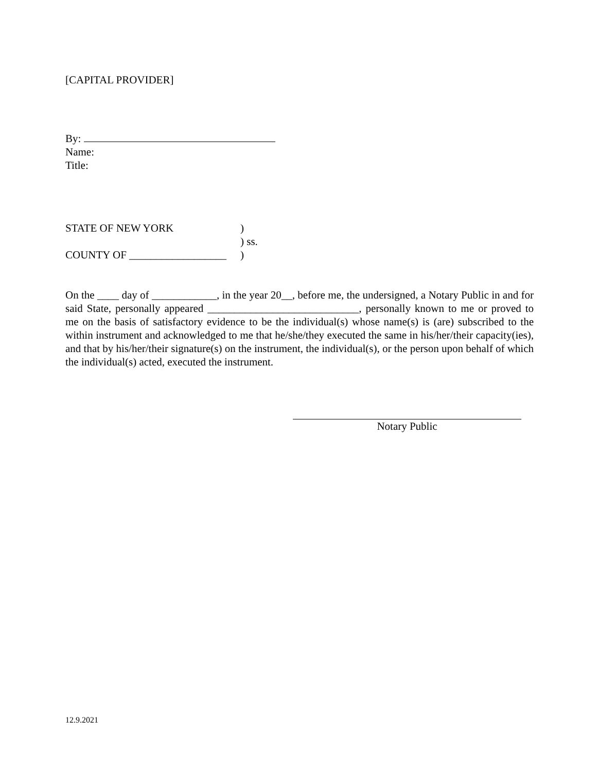[CAPITAL PROVIDER]
By:
Name:
Title:
STATE OF NEW YORK )
) ss.
COUNTY OF __________________
)
On the ____ day of ____________, in the year 20__, before me, the undersigned, a Notary Public in and for said State, personally appeared ____________________________, personally known to me or proved to me on the basis of satisfactory evidence to be the individual(s) whose name(s) is (are) subscribed to the within instrument and acknowledged to me that he/she/they executed the same in his/her/their capacity(ies), and that by his/her/their signature(s) on the instrument, the individual(s), or the person upon behalf of which the individual(s) acted, executed the instrument.
Notary Public
12.9.2021